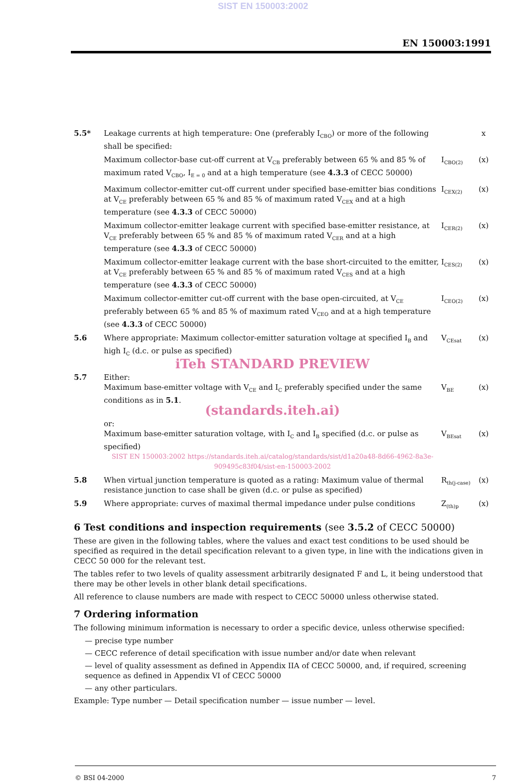SIST EN 150003:2002
EN 150003:1991
| 5.5* | Leakage currents at high temperature: One (preferably I<sub>CBO</sub>) or more of the following shall be specified: | | x |
| | Maximum collector-base cut-off current at V<sub>CB</sub> preferably between 65 % and 85 % of maximum rated V<sub>CBO</sub>, I<sub>E = 0</sub> and at a high temperature (see 4.3.3 of CECC 50000) | I<sub>CBO(2)</sub> | (x) |
| | Maximum collector-emitter cut-off current under specified base-emitter bias conditions at V<sub>CE</sub> preferably between 65 % and 85 % of maximum rated V<sub>CEX</sub> and at a high temperature (see 4.3.3 of CECC 50000) | I<sub>CEX(2)</sub> | (x) |
| | Maximum collector-emitter leakage current with specified base-emitter resistance, at V<sub>CE</sub> preferably between 65 % and 85 % of maximum rated V<sub>CER</sub> and at a high temperature (see 4.3.3 of CECC 50000) | I<sub>CER(2)</sub> | (x) |
| | Maximum collector-emitter leakage current with the base short-circuited to the emitter, at V<sub>CE</sub> preferably between 65 % and 85 % of maximum rated V<sub>CES</sub> and at a high temperature (see 4.3.3 of CECC 50000) | I<sub>CES(2)</sub> | (x) |
| | Maximum collector-emitter cut-off current with the base open-circuited, at V<sub>CE</sub> preferably between 65 % and 85 % of maximum rated V<sub>CEO</sub> and at a high temperature (see 4.3.3 of CECC 50000) | I<sub>CEO(2)</sub> | (x) |
| 5.6 | Where appropriate: Maximum collector-emitter saturation voltage at specified I<sub>B</sub> and high I<sub>C</sub> (d.c. or pulse as specified) iTeh STANDARD PREVIEW | V<sub>CEsat</sub> | (x) |
| 5.7 | Either: Maximum base-emitter voltage with V<sub>CE</sub> and I<sub>C</sub> preferably specified under the same conditions as in 5.1 . (standards.iteh.ai) | V<sub>BE</sub> | (x) |
| | or: Maximum base-emitter saturation voltage, with I<sub>C</sub> and I<sub>B</sub> specified (d.c. or pulse as specified) SIST EN 150003:2002 https://standards.iteh.ai/catalog/standards/sist/d1a20a48-8d66-4962-8a3e-909495c83f04/sist-en-150003-2002 | V<sub>BEsat</sub> | (x) |
| 5.8 | When virtual junction temperature is quoted as a rating: Maximum value of thermal resistance junction to case shall be given (d.c. or pulse as specified) | R<sub>th(j-case)</sub> | (x) |
| 5.9 | Where appropriate: curves of maximal thermal impedance under pulse conditions | Z<sub>(th)p</sub> | (x) |
6 Test conditions and inspection requirements (see 3.5.2 of CECC 50000)
These are given in the following tables, where the values and exact test conditions to be used should be specified as required in the detail specification relevant to a given type, in line with the indications given in CECC 50 000 for the relevant test.
The tables refer to two levels of quality assessment arbitrarily designated F and L, it being understood that there may be other levels in other blank detail specifications.
All reference to clause numbers are made with respect to CECC 50000 unless otherwise stated.
7 Ordering information
The following minimum information is necessary to order a specific device, unless otherwise specified:
— precise type number
— CECC reference of detail specification with issue number and/or date when relevant
— level of quality assessment as defined in Appendix IIA of CECC 50000, and, if required, screening sequence as defined in Appendix VI of CECC 50000
— any other particulars.
Example: Type number — Detail specification number — issue number — level.
© BSI 04-2000 7